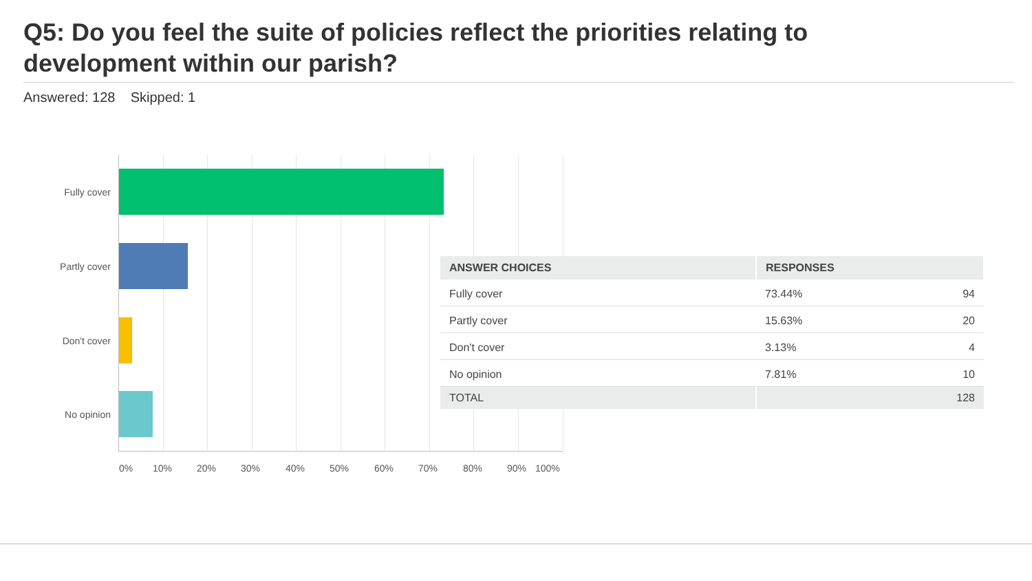Q5: Do you feel the suite of policies reflect the priorities relating to development within our parish?
Answered: 128 Skipped: 1
Fully cover
Partly cover
Don't cover
No opinion
0% 10% 20% 30% 40% 50% 60% 70% 80% 90% 100%
| ANSWER CHOICES | RESPONSES | |
| --- | --- | --- |
| Fully cover | 73.44% | 94 |
| Partly cover | 15.63% | 20 |
| Don't cover | 3.13% | 4 |
| No opinion | 7.81% | 10 |
| TOTAL | | 128 |